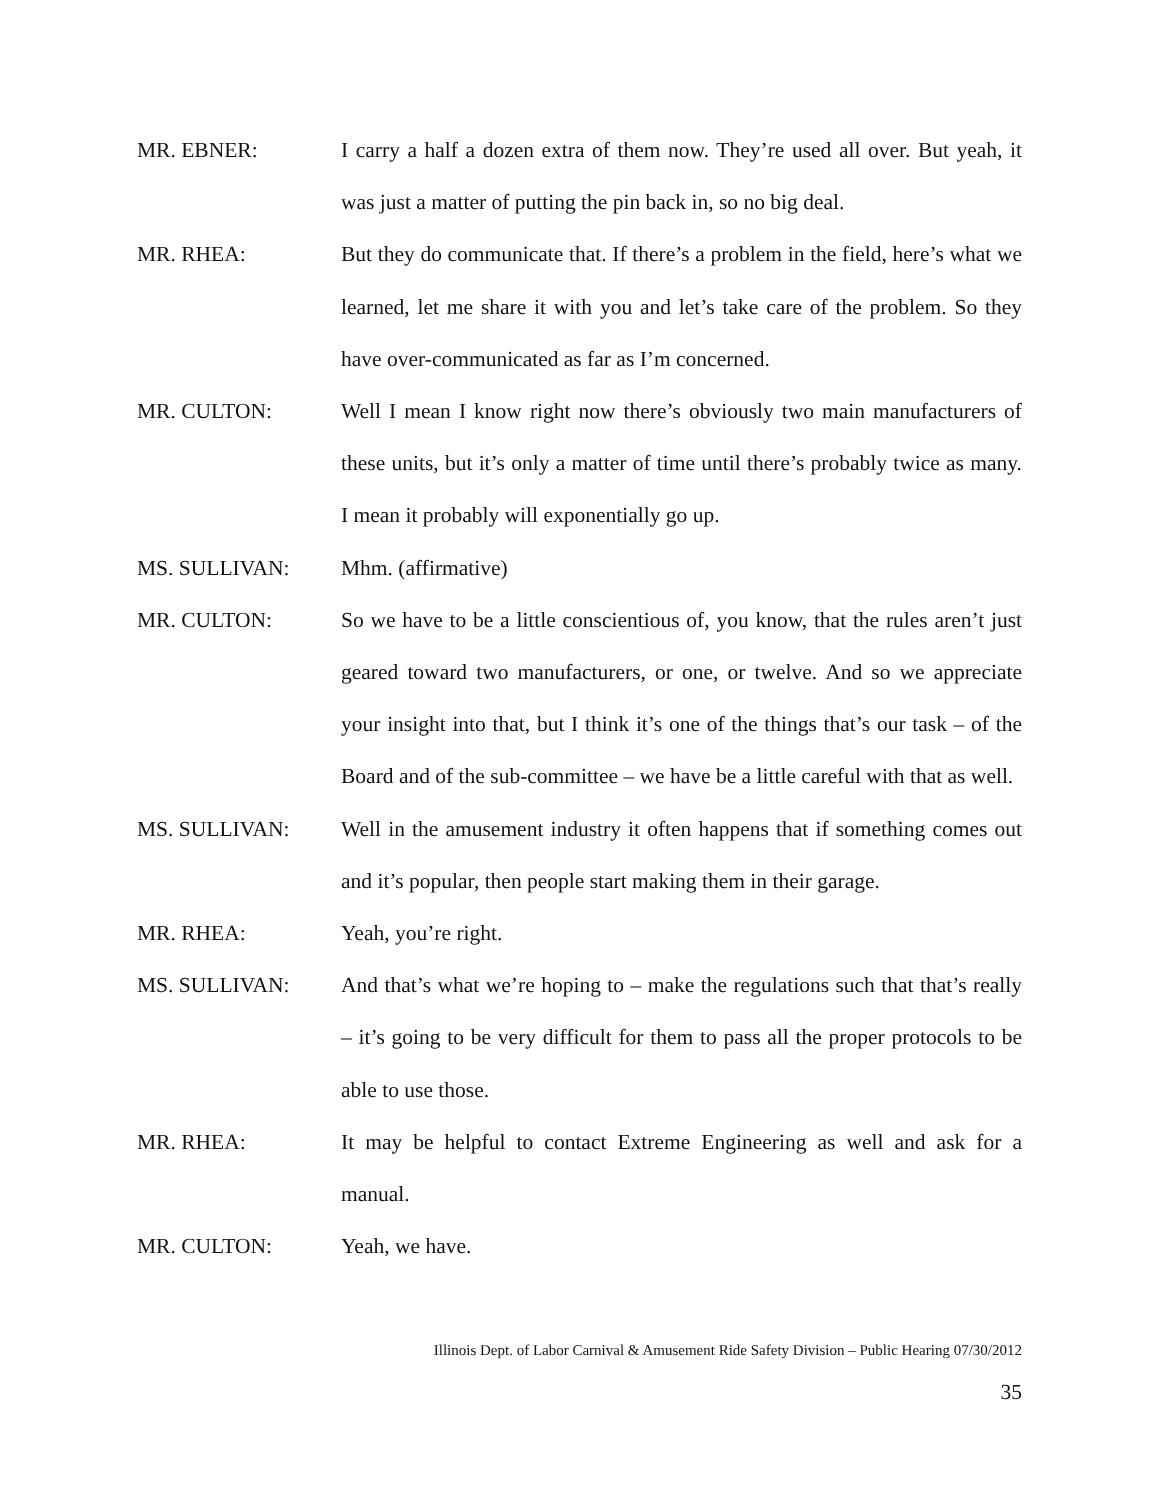MR. EBNER: I carry a half a dozen extra of them now. They’re used all over. But yeah, it was just a matter of putting the pin back in, so no big deal.
MR. RHEA: But they do communicate that. If there’s a problem in the field, here’s what we learned, let me share it with you and let’s take care of the problem. So they have over-communicated as far as I’m concerned.
MR. CULTON: Well I mean I know right now there’s obviously two main manufacturers of these units, but it’s only a matter of time until there’s probably twice as many. I mean it probably will exponentially go up.
MS. SULLIVAN: Mhm. (affirmative)
MR. CULTON: So we have to be a little conscientious of, you know, that the rules aren’t just geared toward two manufacturers, or one, or twelve. And so we appreciate your insight into that, but I think it’s one of the things that’s our task – of the Board and of the sub-committee – we have be a little careful with that as well.
MS. SULLIVAN: Well in the amusement industry it often happens that if something comes out and it’s popular, then people start making them in their garage.
MR. RHEA: Yeah, you’re right.
MS. SULLIVAN: And that’s what we’re hoping to – make the regulations such that that’s really – it’s going to be very difficult for them to pass all the proper protocols to be able to use those.
MR. RHEA: It may be helpful to contact Extreme Engineering as well and ask for a manual.
MR. CULTON: Yeah, we have.
Illinois Dept. of Labor Carnival & Amusement Ride Safety Division – Public Hearing 07/30/2012
35